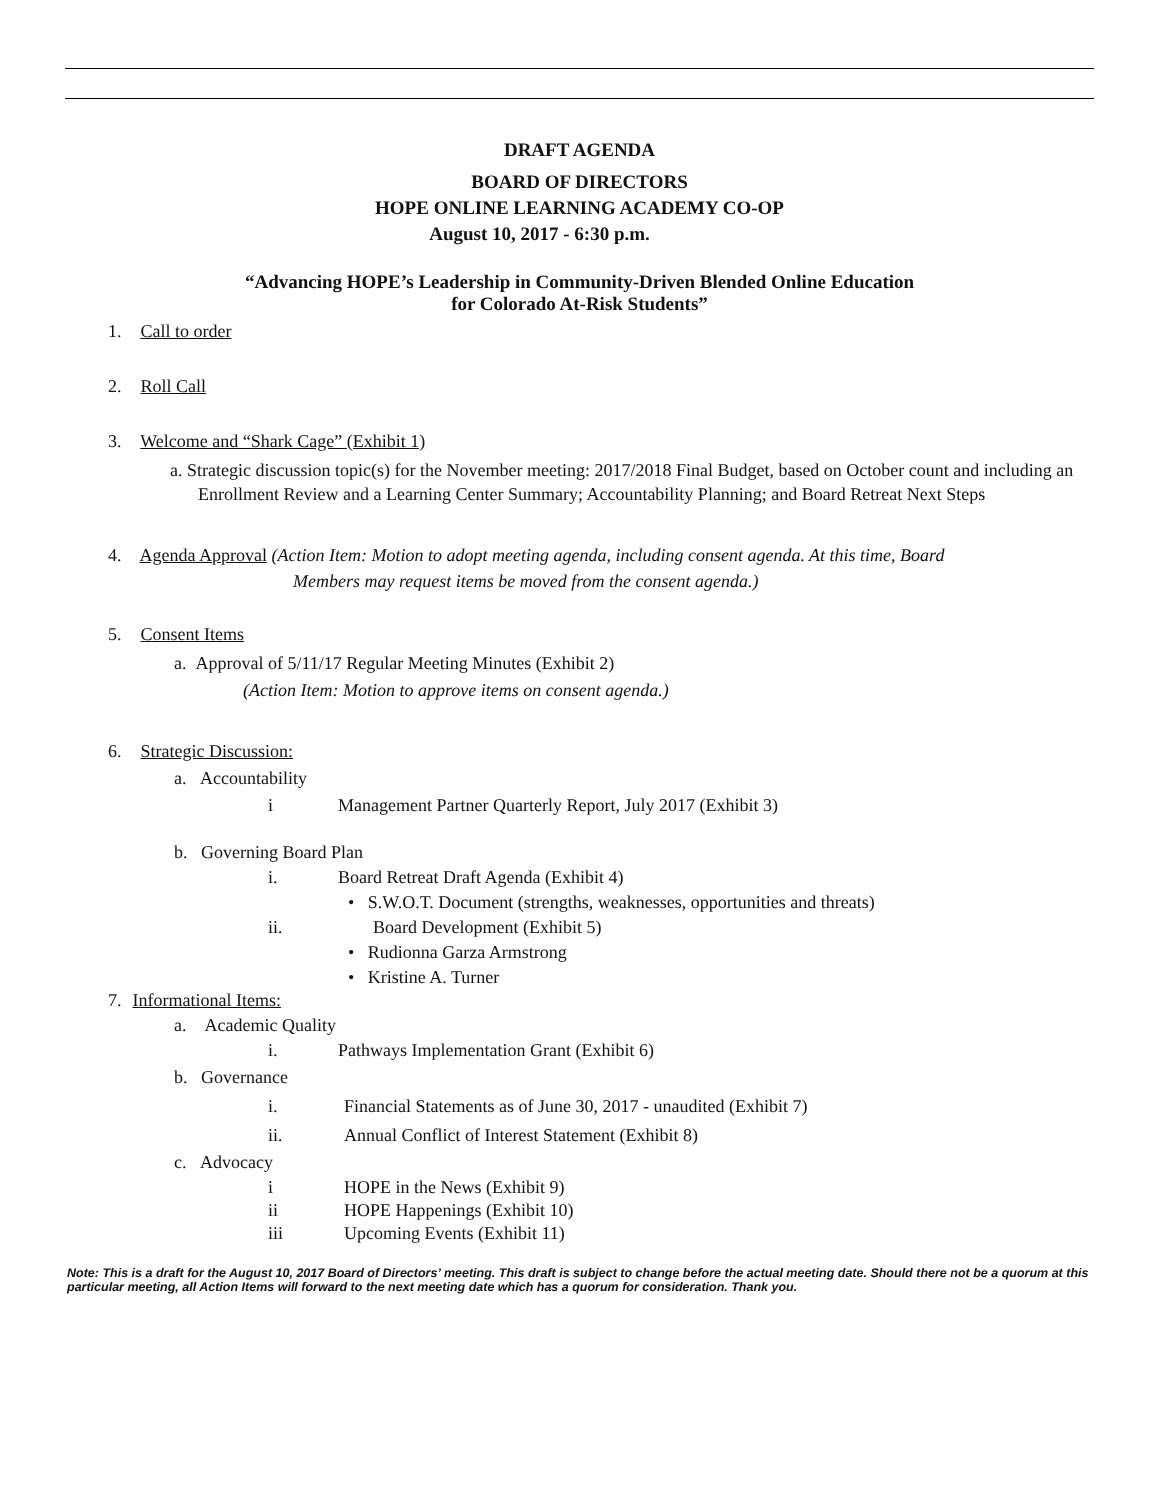DRAFT AGENDA
BOARD OF DIRECTORS
HOPE ONLINE LEARNING ACADEMY CO-OP
August 10, 2017 - 6:30 p.m.
“Advancing HOPE’s Leadership in Community-Driven Blended Online Education
for Colorado At-Risk Students”
1. Call to order
2. Roll Call
3. Welcome and “Shark Cage” (Exhibit 1)
a. Strategic discussion topic(s) for the November meeting: 2017/2018 Final Budget, based on October count and including an Enrollment Review and a Learning Center Summary; Accountability Planning; and Board Retreat Next Steps
4. Agenda Approval (Action Item: Motion to adopt meeting agenda, including consent agenda. At this time, Board
Members may request items be moved from the consent agenda.)
5. Consent Items
a. Approval of 5/11/17 Regular Meeting Minutes (Exhibit 2)
(Action Item: Motion to approve items on consent agenda.)
6. Strategic Discussion:
a. Accountability
i Management Partner Quarterly Report, July 2017 (Exhibit 3)
b. Governing Board Plan
i. Board Retreat Draft Agenda (Exhibit 4)
• S.W.O.T. Document (strengths, weaknesses, opportunities and threats)
ii. Board Development (Exhibit 5)
• Rudionna Garza Armstrong
• Kristine A. Turner
7. Informational Items:
a. Academic Quality
i. Pathways Implementation Grant (Exhibit 6)
b. Governance
i. Financial Statements as of June 30, 2017 - unaudited (Exhibit 7)
ii. Annual Conflict of Interest Statement (Exhibit 8)
c. Advocacy
i HOPE in the News (Exhibit 9)
ii HOPE Happenings (Exhibit 10)
iii Upcoming Events (Exhibit 11)
Note: This is a draft for the August 10, 2017 Board of Directors’ meeting. This draft is subject to change before the actual meeting date. Should there not be a quorum at this particular meeting, all Action Items will forward to the next meeting date which has a quorum for consideration. Thank you.